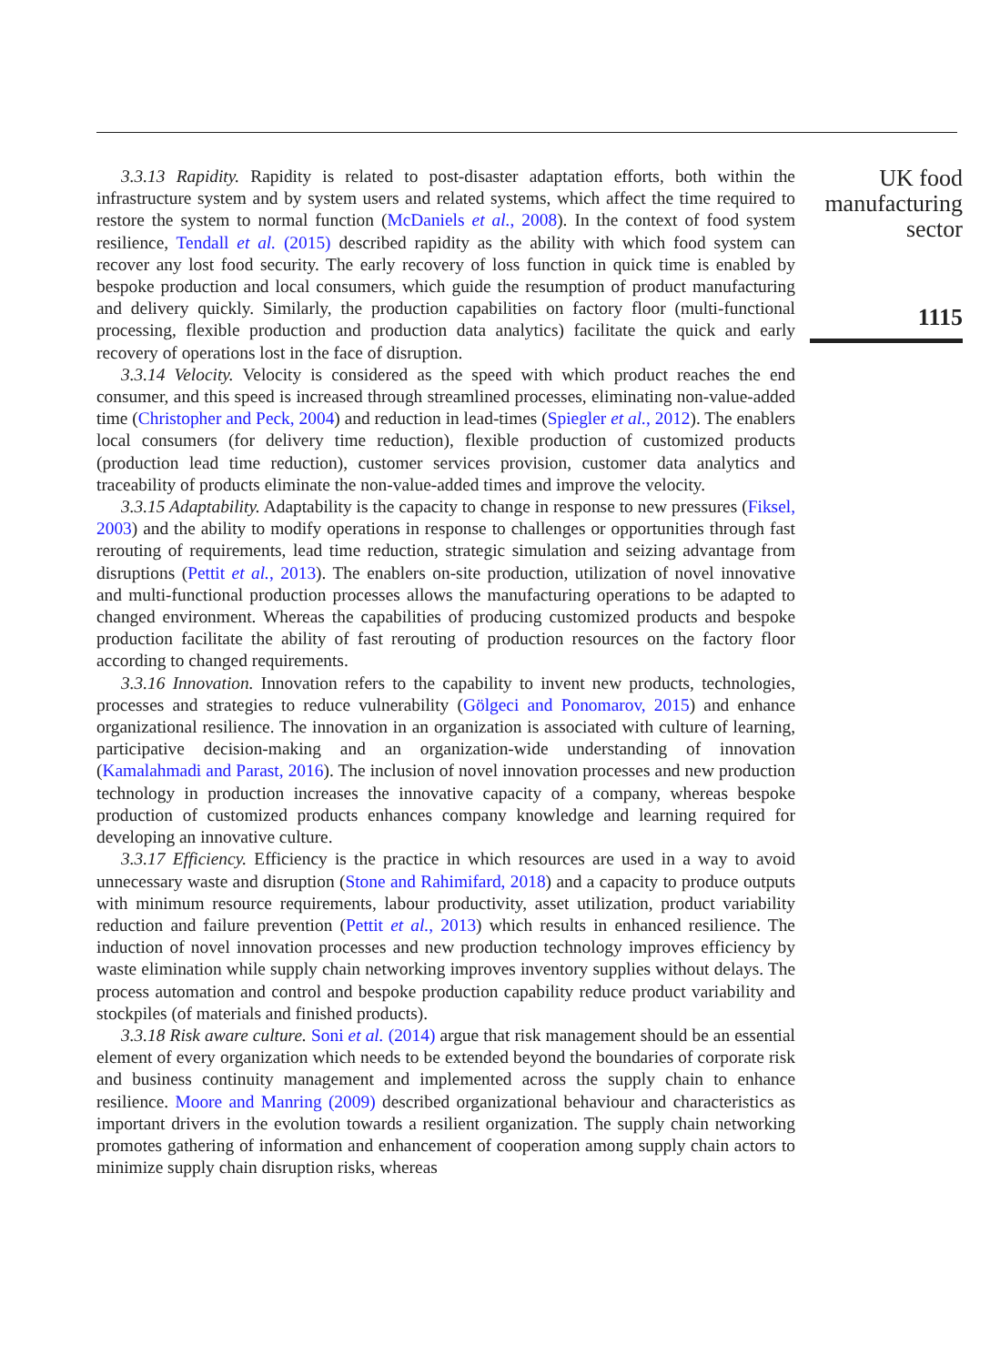3.3.13 Rapidity. Rapidity is related to post-disaster adaptation efforts, both within the infrastructure system and by system users and related systems, which affect the time required to restore the system to normal function (McDaniels et al., 2008). In the context of food system resilience, Tendall et al. (2015) described rapidity as the ability with which food system can recover any lost food security. The early recovery of loss function in quick time is enabled by bespoke production and local consumers, which guide the resumption of product manufacturing and delivery quickly. Similarly, the production capabilities on factory floor (multi-functional processing, flexible production and production data analytics) facilitate the quick and early recovery of operations lost in the face of disruption.
3.3.14 Velocity. Velocity is considered as the speed with which product reaches the end consumer, and this speed is increased through streamlined processes, eliminating non-value-added time (Christopher and Peck, 2004) and reduction in lead-times (Spiegler et al., 2012). The enablers local consumers (for delivery time reduction), flexible production of customized products (production lead time reduction), customer services provision, customer data analytics and traceability of products eliminate the non-value-added times and improve the velocity.
3.3.15 Adaptability. Adaptability is the capacity to change in response to new pressures (Fiksel, 2003) and the ability to modify operations in response to challenges or opportunities through fast rerouting of requirements, lead time reduction, strategic simulation and seizing advantage from disruptions (Pettit et al., 2013). The enablers on-site production, utilization of novel innovative and multi-functional production processes allows the manufacturing operations to be adapted to changed environment. Whereas the capabilities of producing customized products and bespoke production facilitate the ability of fast rerouting of production resources on the factory floor according to changed requirements.
3.3.16 Innovation. Innovation refers to the capability to invent new products, technologies, processes and strategies to reduce vulnerability (Gölgeci and Ponomarov, 2015) and enhance organizational resilience. The innovation in an organization is associated with culture of learning, participative decision-making and an organization-wide understanding of innovation (Kamalahmadi and Parast, 2016). The inclusion of novel innovation processes and new production technology in production increases the innovative capacity of a company, whereas bespoke production of customized products enhances company knowledge and learning required for developing an innovative culture.
3.3.17 Efficiency. Efficiency is the practice in which resources are used in a way to avoid unnecessary waste and disruption (Stone and Rahimifard, 2018) and a capacity to produce outputs with minimum resource requirements, labour productivity, asset utilization, product variability reduction and failure prevention (Pettit et al., 2013) which results in enhanced resilience. The induction of novel innovation processes and new production technology improves efficiency by waste elimination while supply chain networking improves inventory supplies without delays. The process automation and control and bespoke production capability reduce product variability and stockpiles (of materials and finished products).
3.3.18 Risk aware culture. Soni et al. (2014) argue that risk management should be an essential element of every organization which needs to be extended beyond the boundaries of corporate risk and business continuity management and implemented across the supply chain to enhance resilience. Moore and Manring (2009) described organizational behaviour and characteristics as important drivers in the evolution towards a resilient organization. The supply chain networking promotes gathering of information and enhancement of cooperation among supply chain actors to minimize supply chain disruption risks, whereas
UK food
manufacturing
sector
1115